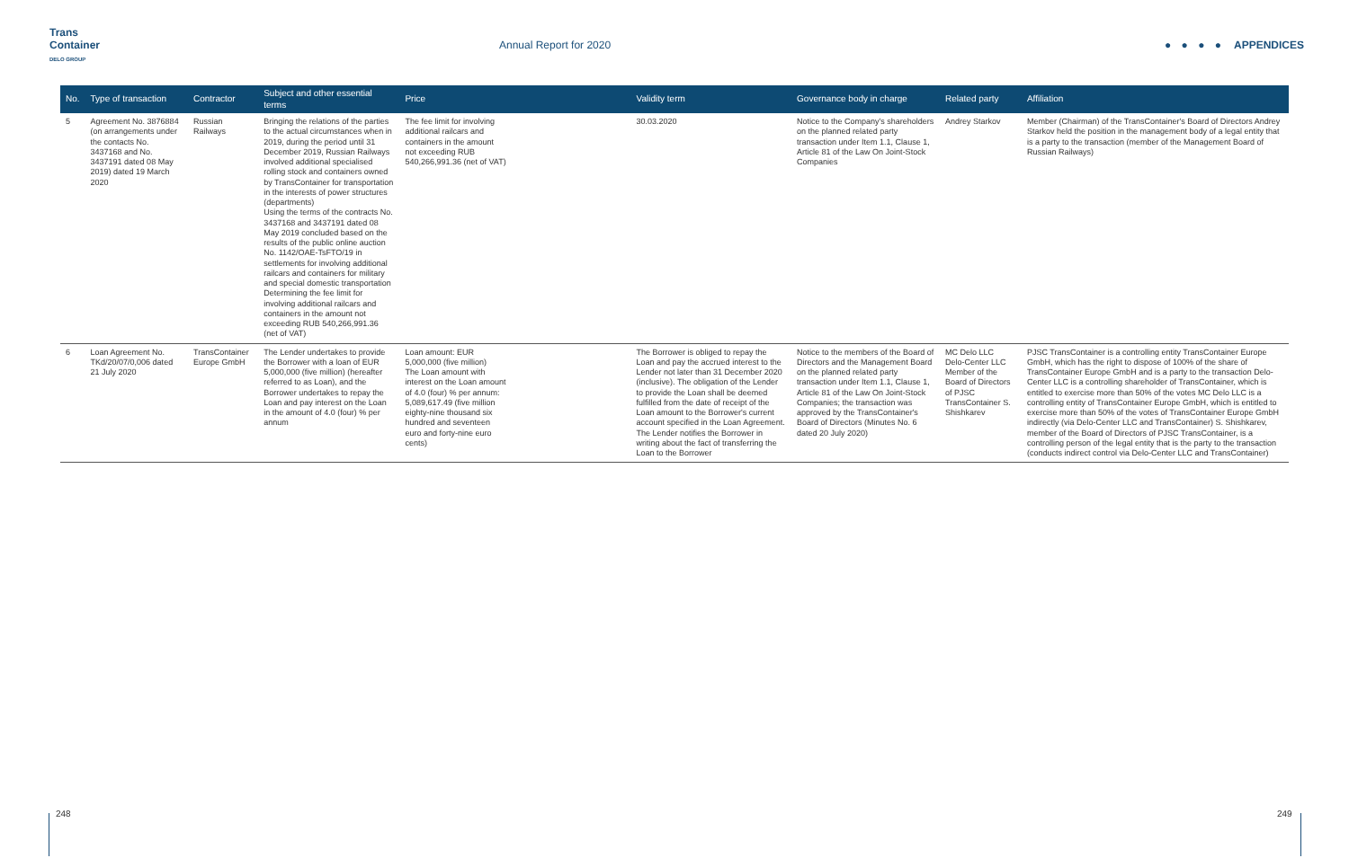Trans Container
DELO GROUP
Annual Report for 2020 ● ● ● ● APPENDICES
| No. | Type of transaction | Contractor | Subject and other essential terms | Price | | Validity term | Governance body in charge | Related party | Affiliation |
| --- | --- | --- | --- | --- | --- | --- | --- | --- | --- |
| 5 | Agreement No. 3876884 (on arrangements under the contacts No. 3437168 and No. 3437191 dated 08 May 2019) dated 19 March 2020 | Russian Railways | Bringing the relations of the parties to the actual circumstances when in 2019, during the period until 31 December 2019, Russian Railways involved additional specialised rolling stock and containers owned by TransContainer for transportation in the interests of power structures (departments) Using the terms of the contracts No. 3437168 and 3437191 dated 08 May 2019 concluded based on the results of the public online auction No. 1142/OAE-TsFTO/19 in settlements for involving additional railcars and containers for military and special domestic transportation Determining the fee limit for involving additional railcars and containers in the amount not exceeding RUB 540,266,991.36 (net of VAT) | The fee limit for involving additional railcars and containers in the amount not exceeding RUB 540,266,991.36 (net of VAT) | | 30.03.2020 | Notice to the Company's shareholders on the planned related party transaction under Item 1.1, Clause 1, Article 81 of the Law On Joint-Stock Companies | Andrey Starkov | Member (Chairman) of the TransContainer's Board of Directors Andrey Starkov held the position in the management body of a legal entity that is a party to the transaction (member of the Management Board of Russian Railways) |
| 6 | Loan Agreement No. TKd/20/07/0,006 dated 21 July 2020 | TransContainer Europe GmbH | The Lender undertakes to provide the Borrower with a loan of EUR 5,000,000 (five million) (hereafter referred to as Loan), and the Borrower undertakes to repay the Loan and pay interest on the Loan in the amount of 4.0 (four) % per annum | Loan amount: EUR 5,000,000 (five million) The Loan amount with interest on the Loan amount of 4.0 (four) % per annum: 5,089,617.49 (five million eighty-nine thousand six hundred and seventeen euro and forty-nine euro cents) | | The Borrower is obliged to repay the Loan and pay the accrued interest to the Lender not later than 31 December 2020 (inclusive). The obligation of the Lender to provide the Loan shall be deemed fulfilled from the date of receipt of the Loan amount to the Borrower's current account specified in the Loan Agreement. The Lender notifies the Borrower in writing about the fact of transferring the Loan to the Borrower | Notice to the members of the Board of Directors and the Management Board on the planned related party transaction under Item 1.1, Clause 1, Article 81 of the Law On Joint-Stock Companies; the transaction was approved by the TransContainer's Board of Directors (Minutes No. 6 dated 20 July 2020) | MC Delo LLC Delo-Center LLC Member of the Board of Directors of PJSC TransContainer S. Shishkarev | PJSC TransContainer is a controlling entity TransContainer Europe GmbH, which has the right to dispose of 100% of the share of TransContainer Europe GmbH and is a party to the transaction Delo-Center LLC is a controlling shareholder of TransContainer, which is entitled to exercise more than 50% of the votes MC Delo LLC is a controlling entity of TransContainer Europe GmbH, which is entitled to exercise more than 50% of the votes of TransContainer Europe GmbH indirectly (via Delo-Center LLC and TransContainer) S. Shishkarev, member of the Board of Directors of PJSC TransContainer, is a controlling person of the legal entity that is the party to the transaction (conducts indirect control via Delo-Center LLC and TransContainer) |
248 249